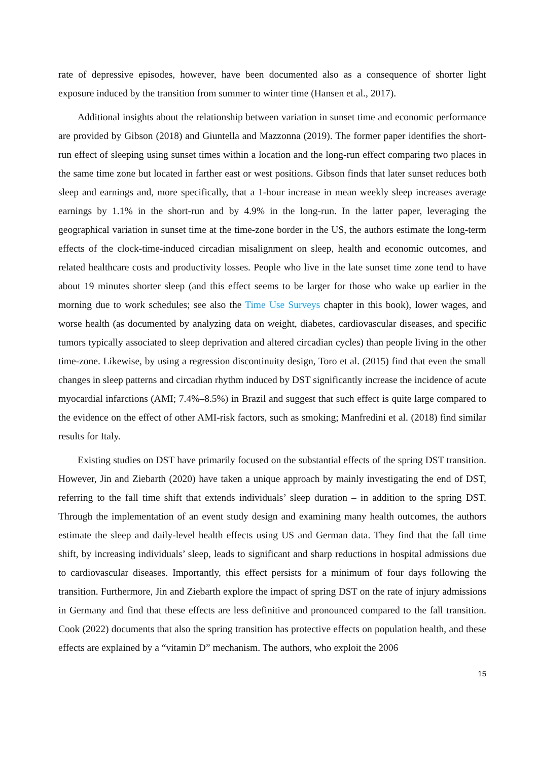rate of depressive episodes, however, have been documented also as a consequence of shorter light exposure induced by the transition from summer to winter time (Hansen et al., 2017).
Additional insights about the relationship between variation in sunset time and economic performance are provided by Gibson (2018) and Giuntella and Mazzonna (2019). The former paper identifies the short-run effect of sleeping using sunset times within a location and the long-run effect comparing two places in the same time zone but located in farther east or west positions. Gibson finds that later sunset reduces both sleep and earnings and, more specifically, that a 1-hour increase in mean weekly sleep increases average earnings by 1.1% in the short-run and by 4.9% in the long-run. In the latter paper, leveraging the geographical variation in sunset time at the time-zone border in the US, the authors estimate the long-term effects of the clock-time-induced circadian misalignment on sleep, health and economic outcomes, and related healthcare costs and productivity losses. People who live in the late sunset time zone tend to have about 19 minutes shorter sleep (and this effect seems to be larger for those who wake up earlier in the morning due to work schedules; see also the Time Use Surveys chapter in this book), lower wages, and worse health (as documented by analyzing data on weight, diabetes, cardiovascular diseases, and specific tumors typically associated to sleep deprivation and altered circadian cycles) than people living in the other time-zone. Likewise, by using a regression discontinuity design, Toro et al. (2015) find that even the small changes in sleep patterns and circadian rhythm induced by DST significantly increase the incidence of acute myocardial infarctions (AMI; 7.4%–8.5%) in Brazil and suggest that such effect is quite large compared to the evidence on the effect of other AMI-risk factors, such as smoking; Manfredini et al. (2018) find similar results for Italy.
Existing studies on DST have primarily focused on the substantial effects of the spring DST transition. However, Jin and Ziebarth (2020) have taken a unique approach by mainly investigating the end of DST, referring to the fall time shift that extends individuals’ sleep duration – in addition to the spring DST. Through the implementation of an event study design and examining many health outcomes, the authors estimate the sleep and daily-level health effects using US and German data. They find that the fall time shift, by increasing individuals’ sleep, leads to significant and sharp reductions in hospital admissions due to cardiovascular diseases. Importantly, this effect persists for a minimum of four days following the transition. Furthermore, Jin and Ziebarth explore the impact of spring DST on the rate of injury admissions in Germany and find that these effects are less definitive and pronounced compared to the fall transition. Cook (2022) documents that also the spring transition has protective effects on population health, and these effects are explained by a “vitamin D” mechanism. The authors, who exploit the 2006
15